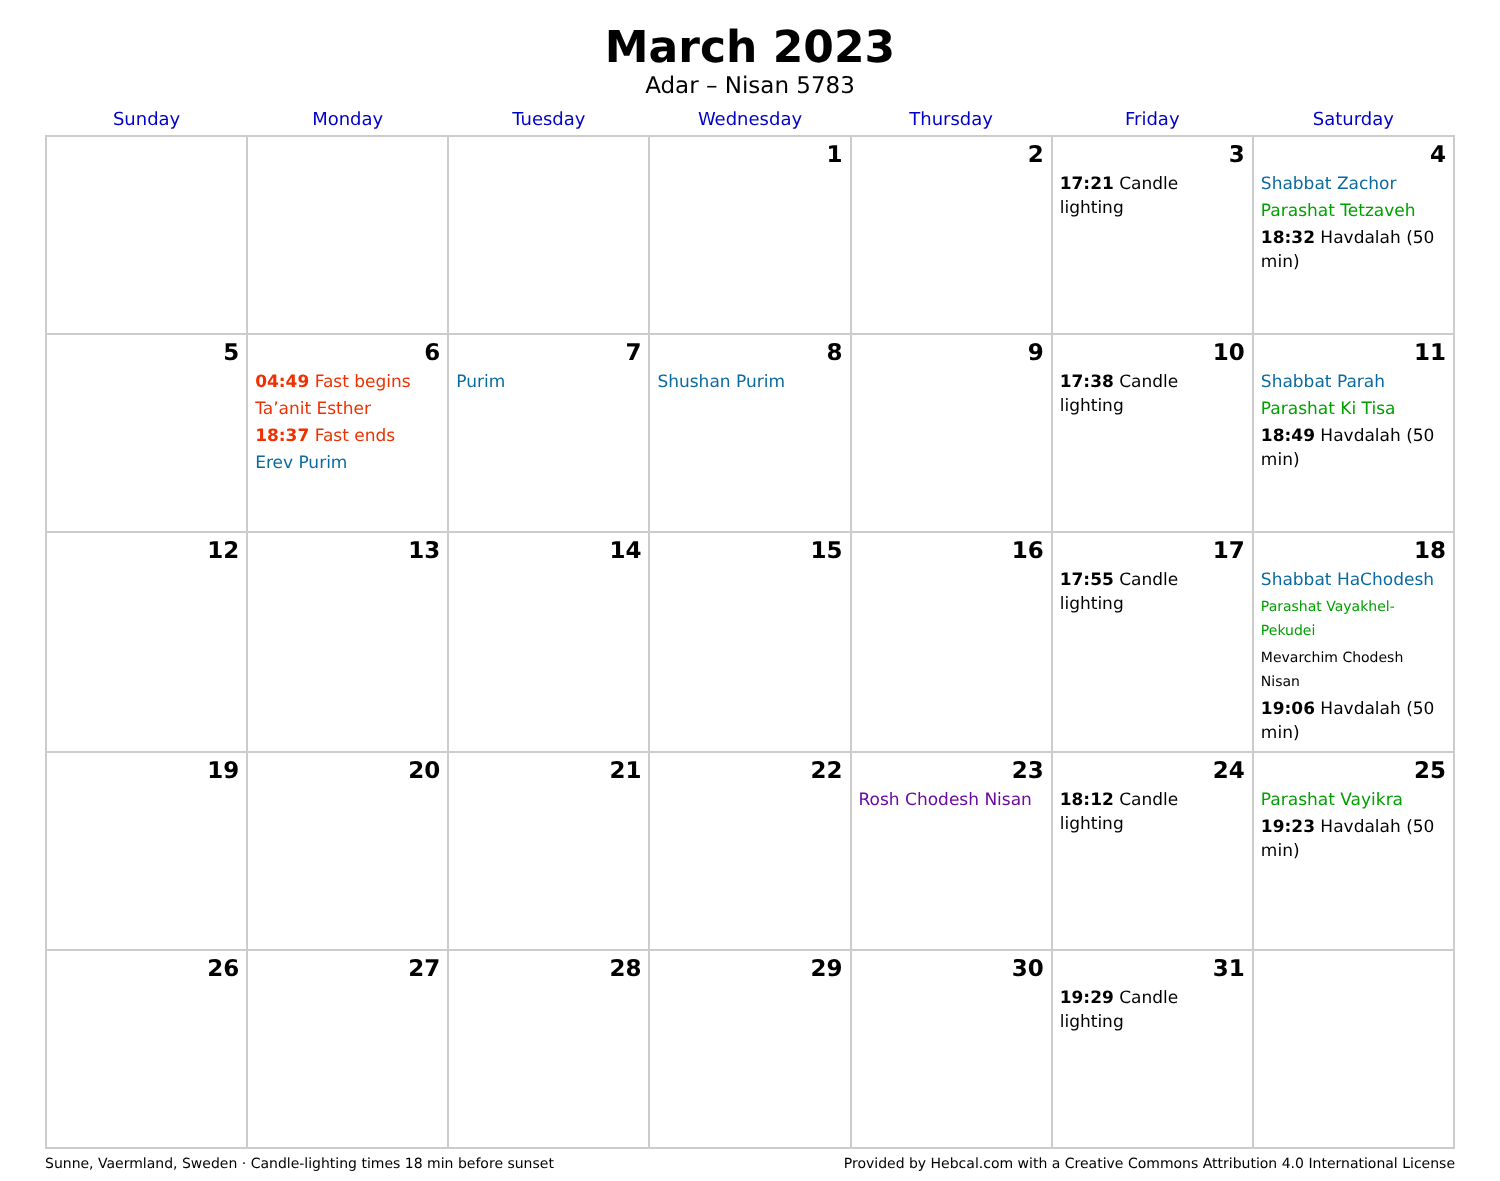March 2023
Adar – Nisan 5783
| Sunday | Monday | Tuesday | Wednesday | Thursday | Friday | Saturday |
| --- | --- | --- | --- | --- | --- | --- |
| | | | 1 | 2 | 3 17:21 Candle lighting | 4 Shabbat Zachor Parashat Tetzaveh 18:32 Havdalah (50 min) |
| 5 | 6 04:49 Fast begins Ta’anit Esther 18:37 Fast ends Erev Purim | 7 Purim | 8 Shushan Purim | 9 | 10 17:38 Candle lighting | 11 Shabbat Parah Parashat Ki Tisa 18:49 Havdalah (50 min) |
| 12 | 13 | 14 | 15 | 16 | 17 17:55 Candle lighting | 18 Shabbat HaChodesh Parashat Vayakhel-Pekudei Mevarchim Chodesh Nisan 19:06 Havdalah (50 min) |
| 19 | 20 | 21 | 22 | 23 Rosh Chodesh Nisan | 24 18:12 Candle lighting | 25 Parashat Vayikra 19:23 Havdalah (50 min) |
| 26 | 27 | 28 | 29 | 30 | 31 19:29 Candle lighting | |
Sunne, Vaermland, Sweden · Candle-lighting times 18 min before sunset Provided by Hebcal.com with a Creative Commons Attribution 4.0 International License